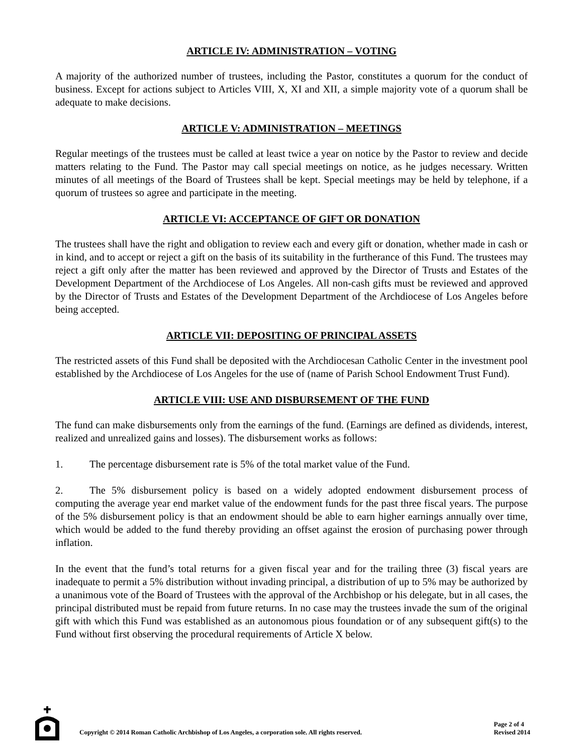ARTICLE IV: ADMINISTRATION – VOTING
A majority of the authorized number of trustees, including the Pastor, constitutes a quorum for the conduct of business. Except for actions subject to Articles VIII, X, XI and XII, a simple majority vote of a quorum shall be adequate to make decisions.
ARTICLE V: ADMINISTRATION – MEETINGS
Regular meetings of the trustees must be called at least twice a year on notice by the Pastor to review and decide matters relating to the Fund. The Pastor may call special meetings on notice, as he judges necessary. Written minutes of all meetings of the Board of Trustees shall be kept. Special meetings may be held by telephone, if a quorum of trustees so agree and participate in the meeting.
ARTICLE VI: ACCEPTANCE OF GIFT OR DONATION
The trustees shall have the right and obligation to review each and every gift or donation, whether made in cash or in kind, and to accept or reject a gift on the basis of its suitability in the furtherance of this Fund. The trustees may reject a gift only after the matter has been reviewed and approved by the Director of Trusts and Estates of the Development Department of the Archdiocese of Los Angeles. All non-cash gifts must be reviewed and approved by the Director of Trusts and Estates of the Development Department of the Archdiocese of Los Angeles before being accepted.
ARTICLE VII: DEPOSITING OF PRINCIPAL ASSETS
The restricted assets of this Fund shall be deposited with the Archdiocesan Catholic Center in the investment pool established by the Archdiocese of Los Angeles for the use of (name of Parish School Endowment Trust Fund).
ARTICLE VIII: USE AND DISBURSEMENT OF THE FUND
The fund can make disbursements only from the earnings of the fund. (Earnings are defined as dividends, interest, realized and unrealized gains and losses). The disbursement works as follows:
1. The percentage disbursement rate is 5% of the total market value of the Fund.
2. The 5% disbursement policy is based on a widely adopted endowment disbursement process of computing the average year end market value of the endowment funds for the past three fiscal years. The purpose of the 5% disbursement policy is that an endowment should be able to earn higher earnings annually over time, which would be added to the fund thereby providing an offset against the erosion of purchasing power through inflation.
In the event that the fund’s total returns for a given fiscal year and for the trailing three (3) fiscal years are inadequate to permit a 5% distribution without invading principal, a distribution of up to 5% may be authorized by a unanimous vote of the Board of Trustees with the approval of the Archbishop or his delegate, but in all cases, the principal distributed must be repaid from future returns. In no case may the trustees invade the sum of the original gift with which this Fund was established as an autonomous pious foundation or of any subsequent gift(s) to the Fund without first observing the procedural requirements of Article X below.
Copyright © 2014 Roman Catholic Archbishop of Los Angeles, a corporation sole. All rights reserved.
Page 2 of 4
Revised 2014